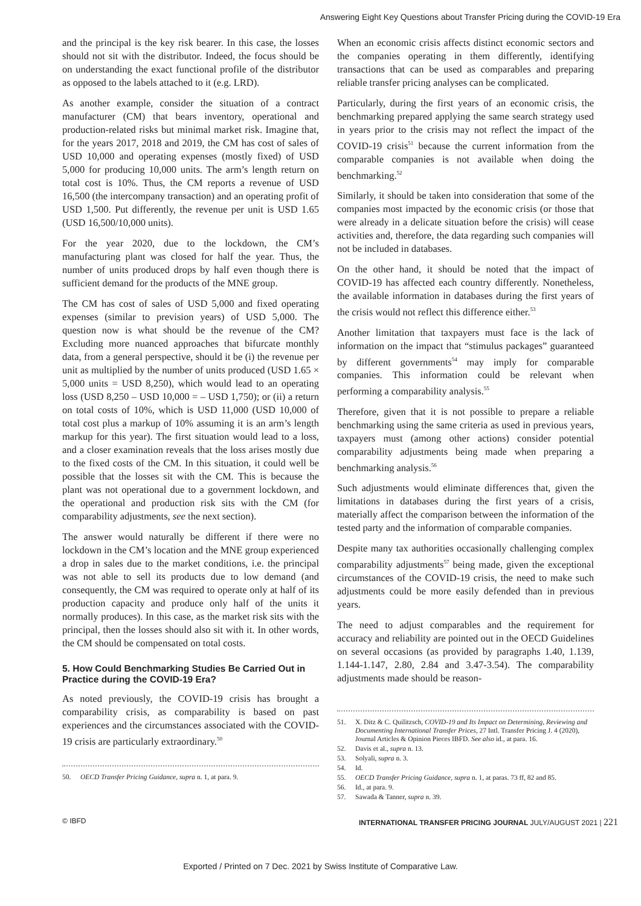Answering Eight Key Questions about Transfer Pricing during the COVID-19 Era
and the principal is the key risk bearer. In this case, the losses should not sit with the distributor. Indeed, the focus should be on understanding the exact functional profile of the distributor as opposed to the labels attached to it (e.g. LRD).
As another example, consider the situation of a contract manufacturer (CM) that bears inventory, operational and production-related risks but minimal market risk. Imagine that, for the years 2017, 2018 and 2019, the CM has cost of sales of USD 10,000 and operating expenses (mostly fixed) of USD 5,000 for producing 10,000 units. The arm’s length return on total cost is 10%. Thus, the CM reports a revenue of USD 16,500 (the intercompany transaction) and an operating profit of USD 1,500. Put differently, the revenue per unit is USD 1.65 (USD 16,500/10,000 units).
For the year 2020, due to the lockdown, the CM’s manufacturing plant was closed for half the year. Thus, the number of units produced drops by half even though there is sufficient demand for the products of the MNE group.
The CM has cost of sales of USD 5,000 and fixed operating expenses (similar to prevision years) of USD 5,000. The question now is what should be the revenue of the CM? Excluding more nuanced approaches that bifurcate monthly data, from a general perspective, should it be (i) the revenue per unit as multiplied by the number of units produced (USD 1.65 × 5,000 units = USD 8,250), which would lead to an operating loss (USD 8,250 – USD 10,000 = – USD 1,750); or (ii) a return on total costs of 10%, which is USD 11,000 (USD 10,000 of total cost plus a markup of 10% assuming it is an arm’s length markup for this year). The first situation would lead to a loss, and a closer examination reveals that the loss arises mostly due to the fixed costs of the CM. In this situation, it could well be possible that the losses sit with the CM. This is because the plant was not operational due to a government lockdown, and the operational and production risk sits with the CM (for comparability adjustments, see the next section).
The answer would naturally be different if there were no lockdown in the CM’s location and the MNE group experienced a drop in sales due to the market conditions, i.e. the principal was not able to sell its products due to low demand (and consequently, the CM was required to operate only at half of its production capacity and produce only half of the units it normally produces). In this case, as the market risk sits with the principal, then the losses should also sit with it. In other words, the CM should be compensated on total costs.
5. How Could Benchmarking Studies Be Carried Out in Practice during the COVID-19 Era?
As noted previously, the COVID-19 crisis has brought a comparability crisis, as comparability is based on past experiences and the circumstances associated with the COVID-19 crisis are particularly extraordinary.<sup>50</sup>
50. OECD Transfer Pricing Guidance, supra n. 1, at para. 9.
When an economic crisis affects distinct economic sectors and the companies operating in them differently, identifying transactions that can be used as comparables and preparing reliable transfer pricing analyses can be complicated.
Particularly, during the first years of an economic crisis, the benchmarking prepared applying the same search strategy used in years prior to the crisis may not reflect the impact of the COVID-19 crisis<sup>51</sup> because the current information from the comparable companies is not available when doing the benchmarking.<sup>52</sup>
Similarly, it should be taken into consideration that some of the companies most impacted by the economic crisis (or those that were already in a delicate situation before the crisis) will cease activities and, therefore, the data regarding such companies will not be included in databases.
On the other hand, it should be noted that the impact of COVID-19 has affected each country differently. Nonetheless, the available information in databases during the first years of the crisis would not reflect this difference either.<sup>53</sup>
Another limitation that taxpayers must face is the lack of information on the impact that “stimulus packages” guaranteed by different governments<sup>54</sup> may imply for comparable companies. This information could be relevant when performing a comparability analysis.<sup>55</sup>
Therefore, given that it is not possible to prepare a reliable benchmarking using the same criteria as used in previous years, taxpayers must (among other actions) consider potential comparability adjustments being made when preparing a benchmarking analysis.<sup>56</sup>
Such adjustments would eliminate differences that, given the limitations in databases during the first years of a crisis, materially affect the comparison between the information of the tested party and the information of comparable companies.
Despite many tax authorities occasionally challenging complex comparability adjustments<sup>57</sup> being made, given the exceptional circumstances of the COVID-19 crisis, the need to make such adjustments could be more easily defended than in previous years.
The need to adjust comparables and the requirement for accuracy and reliability are pointed out in the OECD Guidelines on several occasions (as provided by paragraphs 1.40, 1.139, 1.144-1.147, 2.80, 2.84 and 3.47-3.54). The comparability adjustments made should be reason-
51. X. Ditz & C. Quilitzsch, COVID-19 and Its Impact on Determining, Reviewing and Documenting International Transfer Prices, 27 Intl. Transfer Pricing J. 4 (2020), Journal Articles & Opinion Pieces IBFD. See also id., at para. 16.
52. Davis et al., supra n. 13.
53. Solyali, supra n. 3.
54. Id.
55. OECD Transfer Pricing Guidance, supra n. 1, at paras. 73 ff, 82 and 85.
56. Id., at para. 9.
57. Sawada & Tanner, supra n. 39.
© IBFD INTERNATIONAL TRANSFER PRICING JOURNAL JULY/AUGUST 2021 | 221
Exported / Printed on 7 Dec. 2021 by Swiss Institute of Comparative Law.